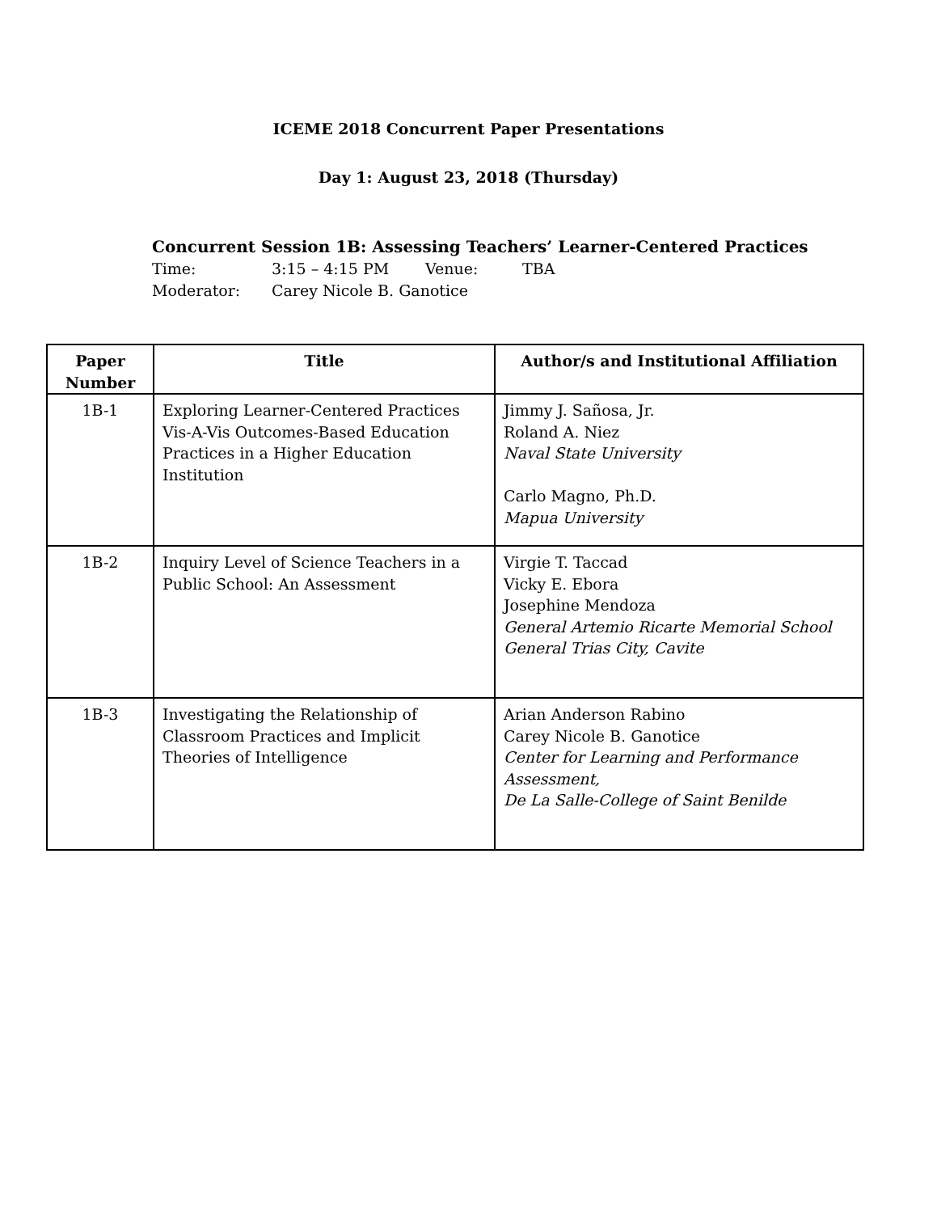ICEME 2018 Concurrent Paper Presentations
Day 1: August 23, 2018 (Thursday)
Concurrent Session 1B: Assessing Teachers’ Learner-Centered Practices
Time: 3:15 – 4:15 PM Venue: TBA
Moderator: Carey Nicole B. Ganotice
| Paper Number | Title | Author/s and Institutional Affiliation |
| --- | --- | --- |
| 1B-1 | Exploring Learner-Centered Practices Vis-A-Vis Outcomes-Based Education Practices in a Higher Education Institution | Jimmy J. Sañosa, Jr. Roland A. Niez Naval State University Carlo Magno, Ph.D. Mapua University |
| 1B-2 | Inquiry Level of Science Teachers in a Public School: An Assessment | Virgie T. Taccad Vicky E. Ebora Josephine Mendoza General Artemio Ricarte Memorial School General Trias City, Cavite |
| 1B-3 | Investigating the Relationship of Classroom Practices and Implicit Theories of Intelligence | Arian Anderson Rabino Carey Nicole B. Ganotice Center for Learning and Performance Assessment, De La Salle-College of Saint Benilde |